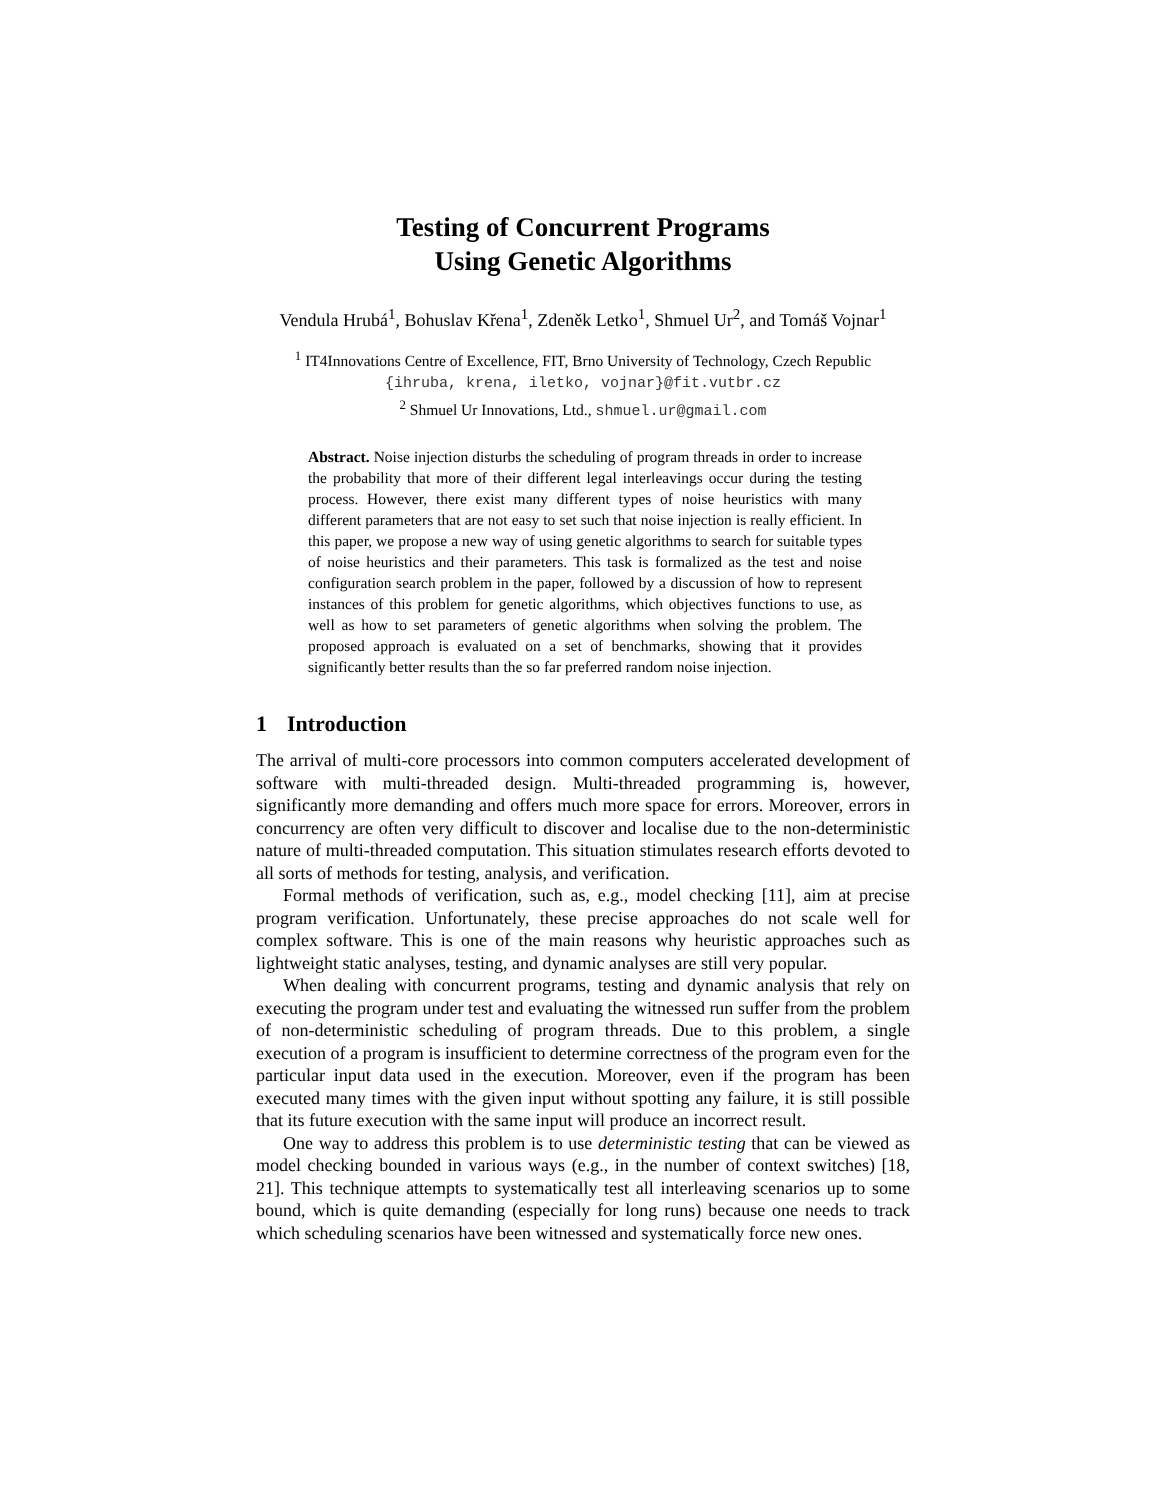Testing of Concurrent Programs
Using Genetic Algorithms
Vendula Hrubá<sup>1</sup>, Bohuslav Křena<sup>1</sup>, Zdeněk Letko<sup>1</sup>, Shmuel Ur<sup>2</sup>, and Tomáš Vojnar<sup>1</sup>
<sup>1</sup> IT4Innovations Centre of Excellence, FIT, Brno University of Technology, Czech Republic
{ihruba, krena, iletko, vojnar}@fit.vutbr.cz
<sup>2</sup> Shmuel Ur Innovations, Ltd., shmuel.ur@gmail.com
Abstract. Noise injection disturbs the scheduling of program threads in order to increase the probability that more of their different legal interleavings occur during the testing process. However, there exist many different types of noise heuristics with many different parameters that are not easy to set such that noise injection is really efficient. In this paper, we propose a new way of using genetic algorithms to search for suitable types of noise heuristics and their parameters. This task is formalized as the test and noise configuration search problem in the paper, followed by a discussion of how to represent instances of this problem for genetic algorithms, which objectives functions to use, as well as how to set parameters of genetic algorithms when solving the problem. The proposed approach is evaluated on a set of benchmarks, showing that it provides significantly better results than the so far preferred random noise injection.
1 Introduction
The arrival of multi-core processors into common computers accelerated development of software with multi-threaded design. Multi-threaded programming is, however, significantly more demanding and offers much more space for errors. Moreover, errors in concurrency are often very difficult to discover and localise due to the non-deterministic nature of multi-threaded computation. This situation stimulates research efforts devoted to all sorts of methods for testing, analysis, and verification.
Formal methods of verification, such as, e.g., model checking [11], aim at precise program verification. Unfortunately, these precise approaches do not scale well for complex software. This is one of the main reasons why heuristic approaches such as lightweight static analyses, testing, and dynamic analyses are still very popular.
When dealing with concurrent programs, testing and dynamic analysis that rely on executing the program under test and evaluating the witnessed run suffer from the problem of non-deterministic scheduling of program threads. Due to this problem, a single execution of a program is insufficient to determine correctness of the program even for the particular input data used in the execution. Moreover, even if the program has been executed many times with the given input without spotting any failure, it is still possible that its future execution with the same input will produce an incorrect result.
One way to address this problem is to use deterministic testing that can be viewed as model checking bounded in various ways (e.g., in the number of context switches) [18, 21]. This technique attempts to systematically test all interleaving scenarios up to some bound, which is quite demanding (especially for long runs) because one needs to track which scheduling scenarios have been witnessed and systematically force new ones.